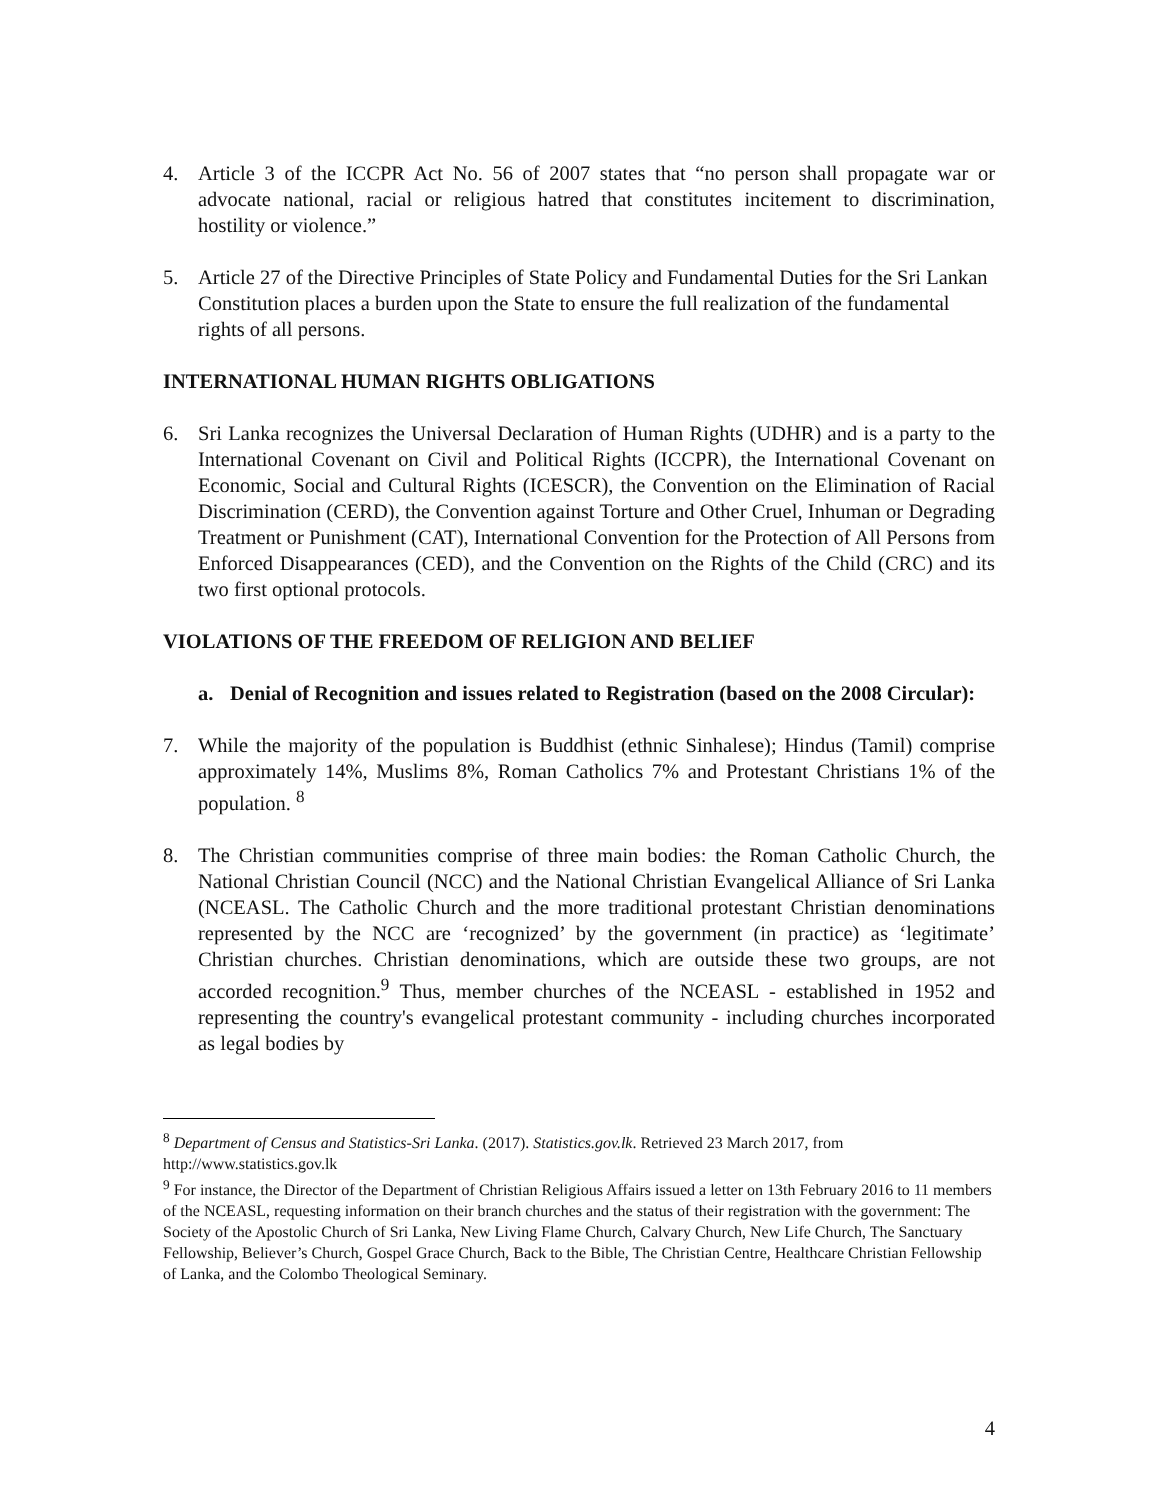4. Article 3 of the ICCPR Act No. 56 of 2007 states that “no person shall propagate war or advocate national, racial or religious hatred that constitutes incitement to discrimination, hostility or violence.”
5. Article 27 of the Directive Principles of State Policy and Fundamental Duties for the Sri Lankan Constitution places a burden upon the State to ensure the full realization of the fundamental rights of all persons.
INTERNATIONAL HUMAN RIGHTS OBLIGATIONS
6. Sri Lanka recognizes the Universal Declaration of Human Rights (UDHR) and is a party to the International Covenant on Civil and Political Rights (ICCPR), the International Covenant on Economic, Social and Cultural Rights (ICESCR), the Convention on the Elimination of Racial Discrimination (CERD), the Convention against Torture and Other Cruel, Inhuman or Degrading Treatment or Punishment (CAT), International Convention for the Protection of All Persons from Enforced Disappearances (CED), and the Convention on the Rights of the Child (CRC) and its two first optional protocols.
VIOLATIONS OF THE FREEDOM OF RELIGION AND BELIEF
a. Denial of Recognition and issues related to Registration (based on the 2008 Circular):
7. While the majority of the population is Buddhist (ethnic Sinhalese); Hindus (Tamil) comprise approximately 14%, Muslims 8%, Roman Catholics 7% and Protestant Christians 1% of the population. <sup>8</sup>
8. The Christian communities comprise of three main bodies: the Roman Catholic Church, the National Christian Council (NCC) and the National Christian Evangelical Alliance of Sri Lanka (NCEASL. The Catholic Church and the more traditional protestant Christian denominations represented by the NCC are ‘recognized’ by the government (in practice) as ‘legitimate’ Christian churches. Christian denominations, which are outside these two groups, are not accorded recognition.<sup>9</sup> Thus, member churches of the NCEASL - established in 1952 and representing the country's evangelical protestant community - including churches incorporated as legal bodies by
<sup>8</sup> Department of Census and Statistics-Sri Lanka. (2017). Statistics.gov.lk. Retrieved 23 March 2017, from http://www.statistics.gov.lk
<sup>9</sup> For instance, the Director of the Department of Christian Religious Affairs issued a letter on 13th February 2016 to 11 members of the NCEASL, requesting information on their branch churches and the status of their registration with the government: The Society of the Apostolic Church of Sri Lanka, New Living Flame Church, Calvary Church, New Life Church, The Sanctuary Fellowship, Believer’s Church, Gospel Grace Church, Back to the Bible, The Christian Centre, Healthcare Christian Fellowship of Lanka, and the Colombo Theological Seminary.
4